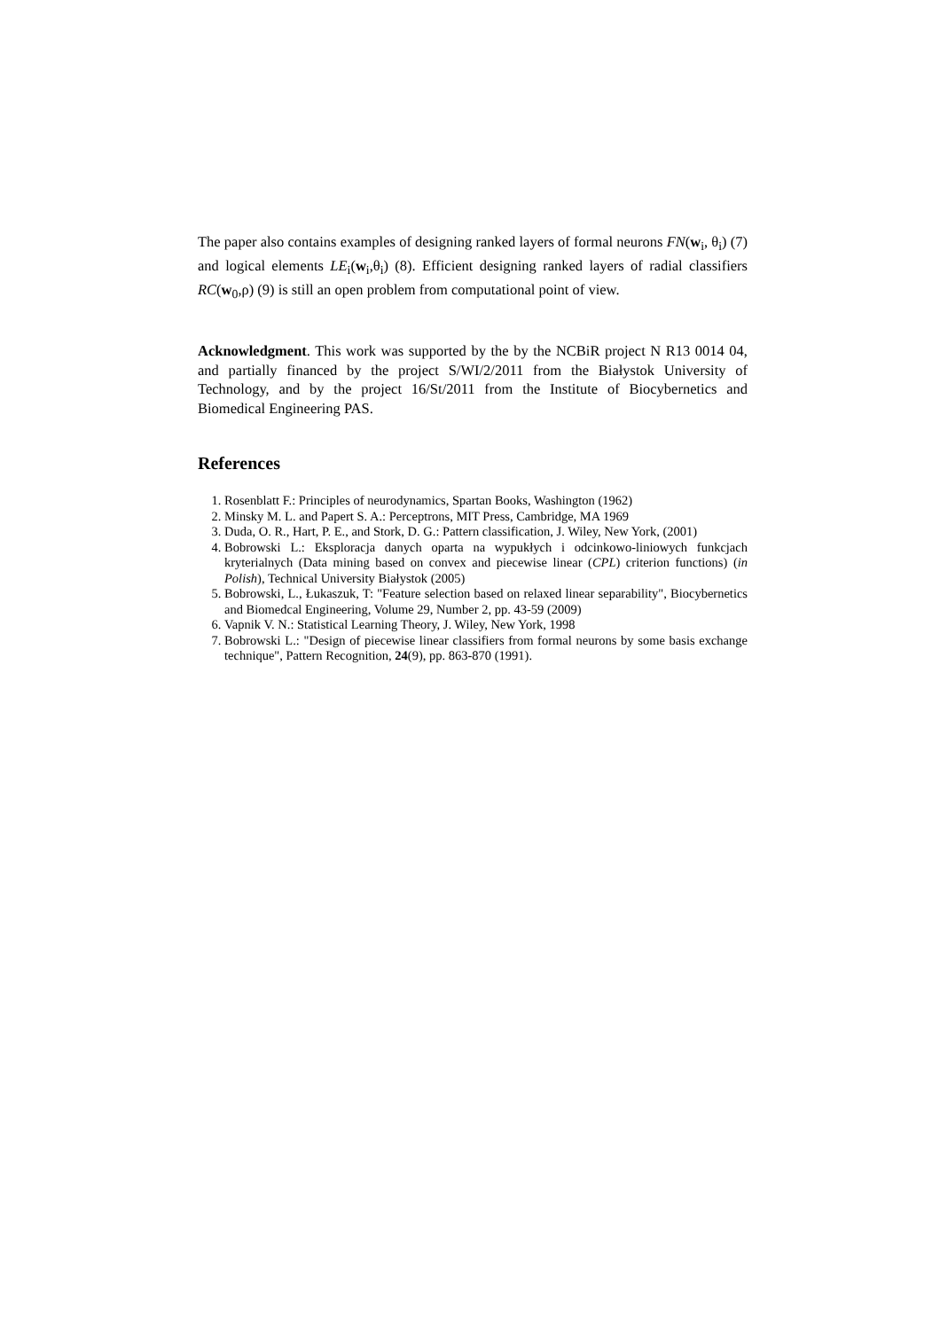The paper also contains examples of designing ranked layers of formal neurons FN(w<sub>i</sub>, θ<sub>i</sub>) (7) and logical elements LE<sub>i</sub>(w<sub>i</sub>,θ<sub>i</sub>) (8). Efficient designing ranked layers of radial classifiers RC(w<sub>0</sub>,ρ) (9) is still an open problem from computational point of view.
Acknowledgment. This work was supported by the by the NCBiR project N R13 0014 04, and partially financed by the project S/WI/2/2011 from the Białystok University of Technology, and by the project 16/St/2011 from the Institute of Biocybernetics and Biomedical Engineering PAS.
References
1. Rosenblatt F.: Principles of neurodynamics, Spartan Books, Washington (1962)
2. Minsky M. L. and Papert S. A.: Perceptrons, MIT Press, Cambridge, MA 1969
3. Duda, O. R., Hart, P. E., and Stork, D. G.: Pattern classification, J. Wiley, New York, (2001)
4. Bobrowski L.: Eksploracja danych oparta na wypukłych i odcinkowo-liniowych funkcjach kryterialnych (Data mining based on convex and piecewise linear (CPL) criterion functions) (in Polish), Technical University Białystok (2005)
5. Bobrowski, L., Łukaszuk, T: "Feature selection based on relaxed linear separability", Biocybernetics and Biomedcal Engineering, Volume 29, Number 2, pp. 43-59 (2009)
6. Vapnik V. N.: Statistical Learning Theory, J. Wiley, New York, 1998
7. Bobrowski L.: "Design of piecewise linear classifiers from formal neurons by some basis exchange technique", Pattern Recognition, 24(9), pp. 863-870 (1991).